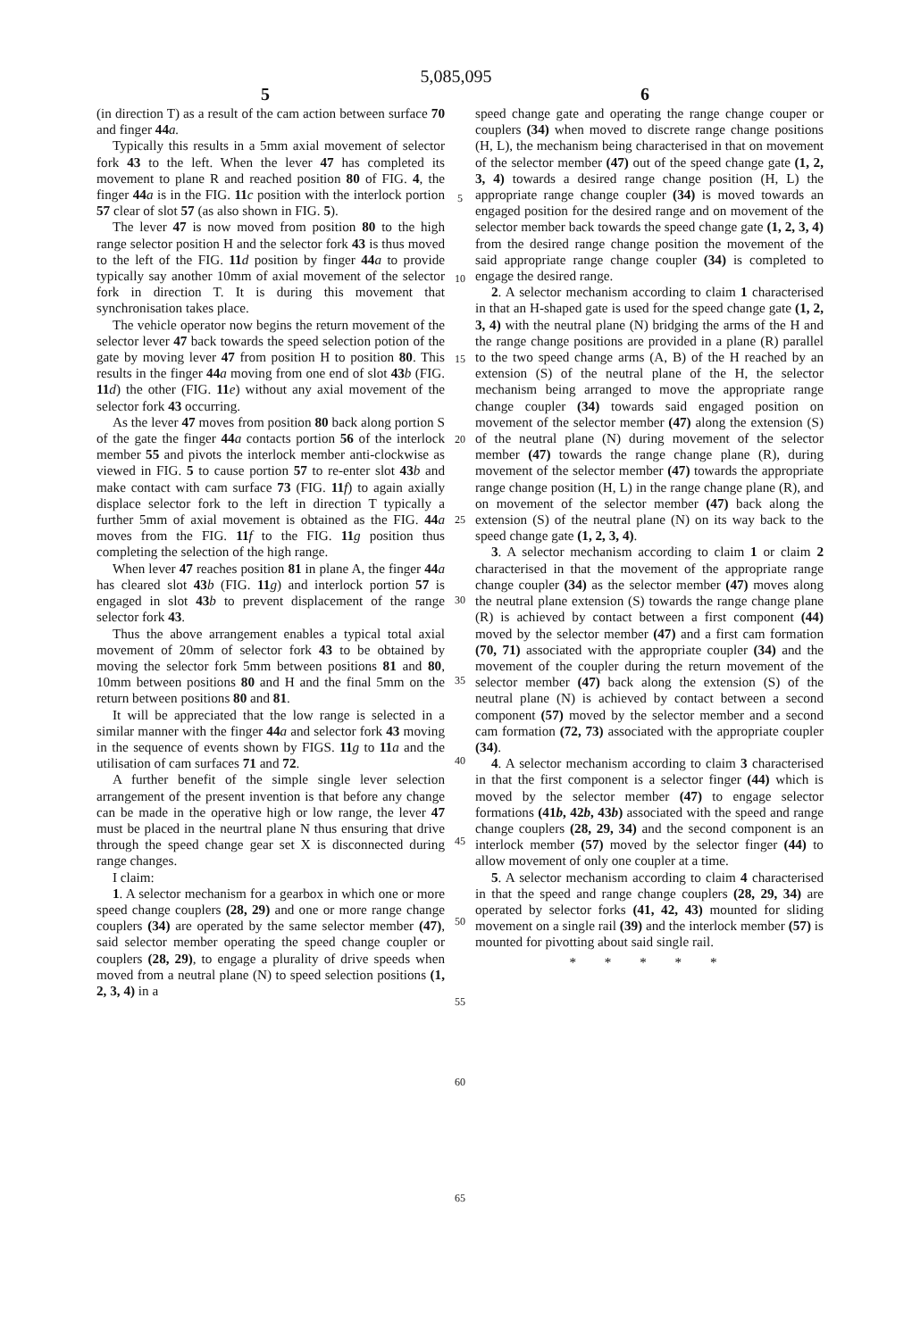5,085,095
5 6
(in direction T) as a result of the cam action between surface 70 and finger 44 a.
Typically this results in a 5mm axial movement of selector fork 43 to the left. When the lever 47 has completed its movement to plane R and reached position 80 of FIG. 4, the finger 44 a is in the FIG. 11 c position with the interlock portion 57 clear of slot 57 (as also shown in FIG. 5).
The lever 47 is now moved from position 80 to the high range selector position H and the selector fork 43 is thus moved to the left of the FIG. 11 d position by finger 44 a to provide typically say another 10mm of axial movement of the selector fork in direction T. It is during this movement that synchronisation takes place.
The vehicle operator now begins the return movement of the selector lever 47 back towards the speed selection potion of the gate by moving lever 47 from position H to position 80. This results in the finger 44 a moving from one end of slot 43 b (FIG. 11 d) the other (FIG. 11 e) without any axial movement of the selector fork 43 occurring.
As the lever 47 moves from position 80 back along portion S of the gate the finger 44 a contacts portion 56 of the interlock member 55 and pivots the interlock member anti-clockwise as viewed in FIG. 5 to cause portion 57 to re-enter slot 43 b and make contact with cam surface 73 (FIG. 11 f) to again axially displace selector fork to the left in direction T typically a further 5mm of axial movement is obtained as the FIG. 44 a moves from the FIG. 11 f to the FIG. 11 g position thus completing the selection of the high range.
When lever 47 reaches position 81 in plane A, the finger 44 a has cleared slot 43 b (FIG. 11 g) and interlock portion 57 is engaged in slot 43 b to prevent displacement of the range selector fork 43.
Thus the above arrangement enables a typical total axial movement of 20mm of selector fork 43 to be obtained by moving the selector fork 5mm between positions 81 and 80, 10mm between positions 80 and H and the final 5mm on the return between positions 80 and 81.
It will be appreciated that the low range is selected in a similar manner with the finger 44 a and selector fork 43 moving in the sequence of events shown by FIGS. 11 g to 11 a and the utilisation of cam surfaces 71 and 72.
A further benefit of the simple single lever selection arrangement of the present invention is that before any change can be made in the operative high or low range, the lever 47 must be placed in the neurtral plane N thus ensuring that drive through the speed change gear set X is disconnected during range changes.
I claim:
1. A selector mechanism for a gearbox in which one or more speed change couplers (28, 29) and one or more range change couplers (34) are operated by the same selector member (47), said selector member operating the speed change coupler or couplers (28, 29), to engage a plurality of drive speeds when moved from a neutral plane (N) to speed selection positions (1, 2, 3, 4) in a
5
10
15
20
25
30
35
40
45
50
55
60
65
speed change gate and operating the range change couper or couplers (34) when moved to discrete range change positions (H, L), the mechanism being characterised in that on movement of the selector member (47) out of the speed change gate (1, 2, 3, 4) towards a desired range change position (H, L) the appropriate range change coupler (34) is moved towards an engaged position for the desired range and on movement of the selector member back towards the speed change gate (1, 2, 3, 4) from the desired range change position the movement of the said appropriate range change coupler (34) is completed to engage the desired range.
2. A selector mechanism according to claim 1 characterised in that an H-shaped gate is used for the speed change gate (1, 2, 3, 4) with the neutral plane (N) bridging the arms of the H and the range change positions are provided in a plane (R) parallel to the two speed change arms (A, B) of the H reached by an extension (S) of the neutral plane of the H, the selector mechanism being arranged to move the appropriate range change coupler (34) towards said engaged position on movement of the selector member (47) along the extension (S) of the neutral plane (N) during movement of the selector member (47) towards the range change plane (R), during movement of the selector member (47) towards the appropriate range change position (H, L) in the range change plane (R), and on movement of the selector member (47) back along the extension (S) of the neutral plane (N) on its way back to the speed change gate (1, 2, 3, 4).
3. A selector mechanism according to claim 1 or claim 2 characterised in that the movement of the appropriate range change coupler (34) as the selector member (47) moves along the neutral plane extension (S) towards the range change plane (R) is achieved by contact between a first component (44) moved by the selector member (47) and a first cam formation (70, 71) associated with the appropriate coupler (34) and the movement of the coupler during the return movement of the selector member (47) back along the extension (S) of the neutral plane (N) is achieved by contact between a second component (57) moved by the selector member and a second cam formation (72, 73) associated with the appropriate coupler (34).
4. A selector mechanism according to claim 3 characterised in that the first component is a selector finger (44) which is moved by the selector member (47) to engage selector formations (41b, 42b, 43b) associated with the speed and range change couplers (28, 29, 34) and the second component is an interlock member (57) moved by the selector finger (44) to allow movement of only one coupler at a time.
5. A selector mechanism according to claim 4 characterised in that the speed and range change couplers (28, 29, 34) are operated by selector forks (41, 42, 43) mounted for sliding movement on a single rail (39) and the interlock member (57) is mounted for pivotting about said single rail.
* * * * *